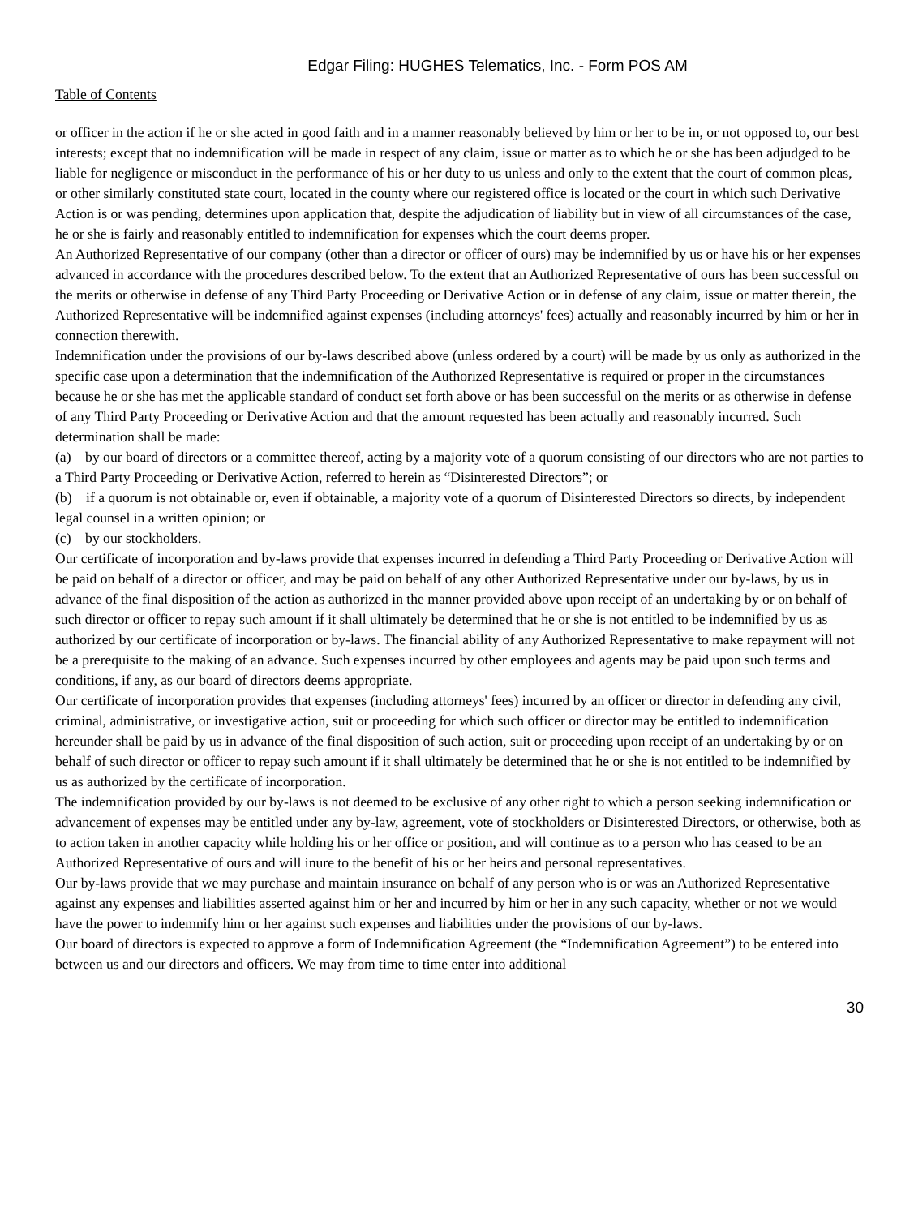Edgar Filing: HUGHES Telematics, Inc. - Form POS AM
Table of Contents
or officer in the action if he or she acted in good faith and in a manner reasonably believed by him or her to be in, or not opposed to, our best interests; except that no indemnification will be made in respect of any claim, issue or matter as to which he or she has been adjudged to be liable for negligence or misconduct in the performance of his or her duty to us unless and only to the extent that the court of common pleas, or other similarly constituted state court, located in the county where our registered office is located or the court in which such Derivative Action is or was pending, determines upon application that, despite the adjudication of liability but in view of all circumstances of the case, he or she is fairly and reasonably entitled to indemnification for expenses which the court deems proper.
An Authorized Representative of our company (other than a director or officer of ours) may be indemnified by us or have his or her expenses advanced in accordance with the procedures described below. To the extent that an Authorized Representative of ours has been successful on the merits or otherwise in defense of any Third Party Proceeding or Derivative Action or in defense of any claim, issue or matter therein, the Authorized Representative will be indemnified against expenses (including attorneys' fees) actually and reasonably incurred by him or her in connection therewith.
Indemnification under the provisions of our by-laws described above (unless ordered by a court) will be made by us only as authorized in the specific case upon a determination that the indemnification of the Authorized Representative is required or proper in the circumstances because he or she has met the applicable standard of conduct set forth above or has been successful on the merits or as otherwise in defense of any Third Party Proceeding or Derivative Action and that the amount requested has been actually and reasonably incurred. Such determination shall be made:
(a) by our board of directors or a committee thereof, acting by a majority vote of a quorum consisting of our directors who are not parties to a Third Party Proceeding or Derivative Action, referred to herein as “Disinterested Directors”; or
(b) if a quorum is not obtainable or, even if obtainable, a majority vote of a quorum of Disinterested Directors so directs, by independent legal counsel in a written opinion; or
(c) by our stockholders.
Our certificate of incorporation and by-laws provide that expenses incurred in defending a Third Party Proceeding or Derivative Action will be paid on behalf of a director or officer, and may be paid on behalf of any other Authorized Representative under our by-laws, by us in advance of the final disposition of the action as authorized in the manner provided above upon receipt of an undertaking by or on behalf of such director or officer to repay such amount if it shall ultimately be determined that he or she is not entitled to be indemnified by us as authorized by our certificate of incorporation or by-laws. The financial ability of any Authorized Representative to make repayment will not be a prerequisite to the making of an advance. Such expenses incurred by other employees and agents may be paid upon such terms and conditions, if any, as our board of directors deems appropriate.
Our certificate of incorporation provides that expenses (including attorneys' fees) incurred by an officer or director in defending any civil, criminal, administrative, or investigative action, suit or proceeding for which such officer or director may be entitled to indemnification hereunder shall be paid by us in advance of the final disposition of such action, suit or proceeding upon receipt of an undertaking by or on behalf of such director or officer to repay such amount if it shall ultimately be determined that he or she is not entitled to be indemnified by us as authorized by the certificate of incorporation.
The indemnification provided by our by-laws is not deemed to be exclusive of any other right to which a person seeking indemnification or advancement of expenses may be entitled under any by-law, agreement, vote of stockholders or Disinterested Directors, or otherwise, both as to action taken in another capacity while holding his or her office or position, and will continue as to a person who has ceased to be an Authorized Representative of ours and will inure to the benefit of his or her heirs and personal representatives.
Our by-laws provide that we may purchase and maintain insurance on behalf of any person who is or was an Authorized Representative against any expenses and liabilities asserted against him or her and incurred by him or her in any such capacity, whether or not we would have the power to indemnify him or her against such expenses and liabilities under the provisions of our by-laws.
Our board of directors is expected to approve a form of Indemnification Agreement (the “Indemnification Agreement”) to be entered into between us and our directors and officers. We may from time to time enter into additional
30